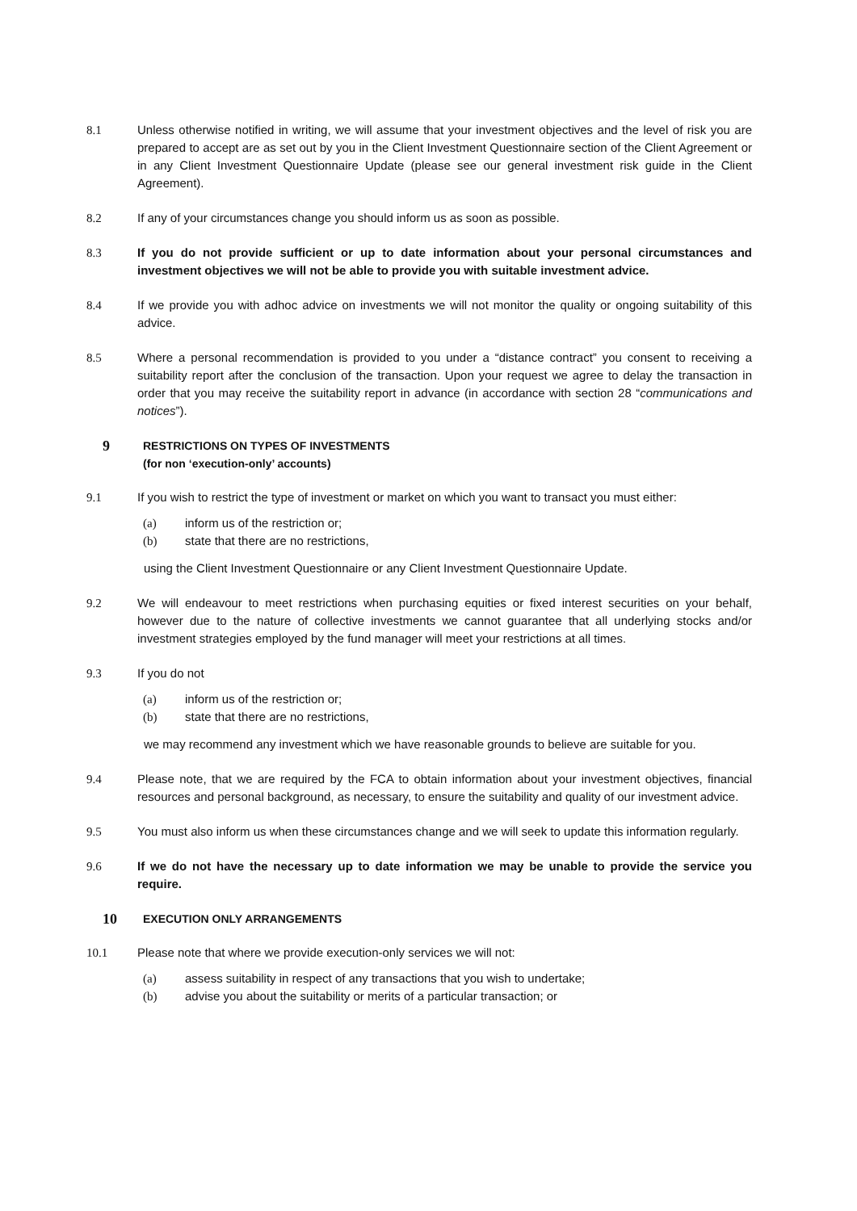8.1 Unless otherwise notified in writing, we will assume that your investment objectives and the level of risk you are prepared to accept are as set out by you in the Client Investment Questionnaire section of the Client Agreement or in any Client Investment Questionnaire Update (please see our general investment risk guide in the Client Agreement).
8.2 If any of your circumstances change you should inform us as soon as possible.
8.3 If you do not provide sufficient or up to date information about your personal circumstances and investment objectives we will not be able to provide you with suitable investment advice.
8.4 If we provide you with adhoc advice on investments we will not monitor the quality or ongoing suitability of this advice.
8.5 Where a personal recommendation is provided to you under a “distance contract” you consent to receiving a suitability report after the conclusion of the transaction. Upon your request we agree to delay the transaction in order that you may receive the suitability report in advance (in accordance with section 28 “communications and notices”).
9
RESTRICTIONS ON TYPES OF INVESTMENTS
(for non ‘execution-only’ accounts)
9.1 If you wish to restrict the type of investment or market on which you want to transact you must either:
(a) inform us of the restriction or;
(b) state that there are no restrictions,
using the Client Investment Questionnaire or any Client Investment Questionnaire Update.
9.2 We will endeavour to meet restrictions when purchasing equities or fixed interest securities on your behalf, however due to the nature of collective investments we cannot guarantee that all underlying stocks and/or investment strategies employed by the fund manager will meet your restrictions at all times.
9.3 If you do not
(a) inform us of the restriction or;
(b) state that there are no restrictions,
we may recommend any investment which we have reasonable grounds to believe are suitable for you.
9.4 Please note, that we are required by the FCA to obtain information about your investment objectives, financial resources and personal background, as necessary, to ensure the suitability and quality of our investment advice.
9.5 You must also inform us when these circumstances change and we will seek to update this information regularly.
9.6 If we do not have the necessary up to date information we may be unable to provide the service you require.
10
EXECUTION ONLY ARRANGEMENTS
10.1 Please note that where we provide execution-only services we will not:
(a) assess suitability in respect of any transactions that you wish to undertake;
(b) advise you about the suitability or merits of a particular transaction; or